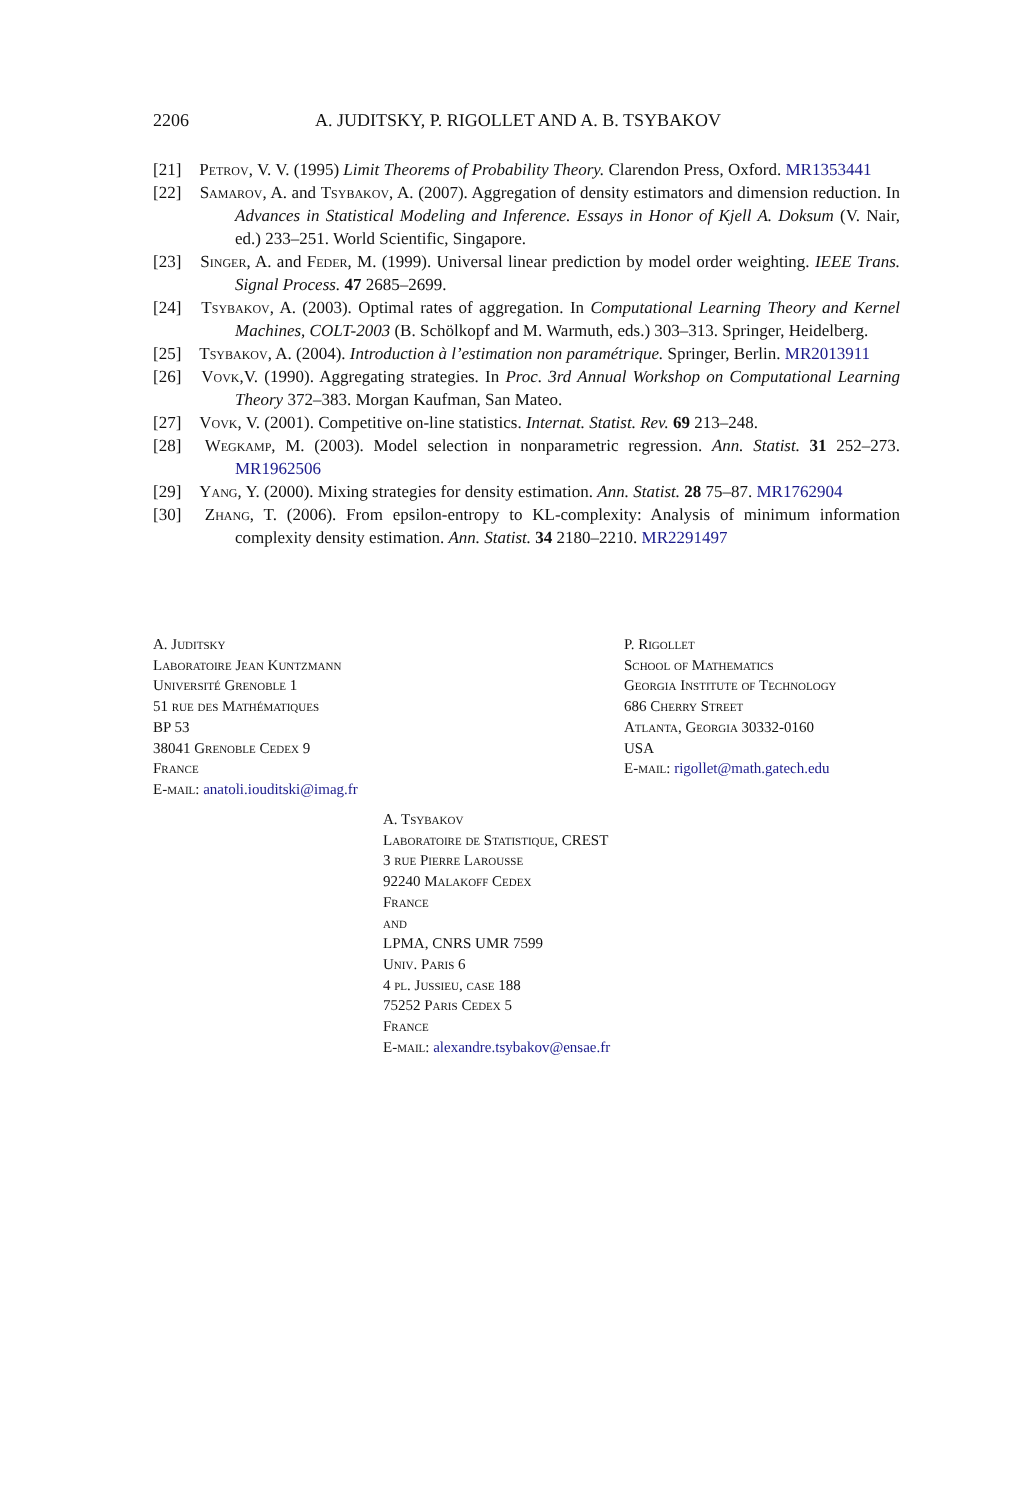2206 A. JUDITSKY, P. RIGOLLET AND A. B. TSYBAKOV
[21] Petrov, V. V. (1995) Limit Theorems of Probability Theory. Clarendon Press, Oxford. MR1353441
[22] Samarov, A. and Tsybakov, A. (2007). Aggregation of density estimators and dimension reduction. In Advances in Statistical Modeling and Inference. Essays in Honor of Kjell A. Doksum (V. Nair, ed.) 233–251. World Scientific, Singapore.
[23] Singer, A. and Feder, M. (1999). Universal linear prediction by model order weighting. IEEE Trans. Signal Process. 47 2685–2699.
[24] Tsybakov, A. (2003). Optimal rates of aggregation. In Computational Learning Theory and Kernel Machines, COLT-2003 (B. Schölkopf and M. Warmuth, eds.) 303–313. Springer, Heidelberg.
[25] Tsybakov, A. (2004). Introduction à l’estimation non paramétrique. Springer, Berlin. MR2013911
[26] Vovk,V. (1990). Aggregating strategies. In Proc. 3rd Annual Workshop on Computational Learning Theory 372–383. Morgan Kaufman, San Mateo.
[27] Vovk, V. (2001). Competitive on-line statistics. Internat. Statist. Rev. 69 213–248.
[28] Wegkamp, M. (2003). Model selection in nonparametric regression. Ann. Statist. 31 252–273. MR1962506
[29] Yang, Y. (2000). Mixing strategies for density estimation. Ann. Statist. 28 75–87. MR1762904
[30] Zhang, T. (2006). From epsilon-entropy to KL-complexity: Analysis of minimum information complexity density estimation. Ann. Statist. 34 2180–2210. MR2291497
A. Juditsky
Laboratoire Jean Kuntzmann
Université Grenoble 1
51 rue des Mathématiques
BP 53
38041 Grenoble Cedex 9
France
E-mail: anatoli.iouditski@imag.fr
P. Rigollet
School of Mathematics
Georgia Institute of Technology
686 Cherry Street
Atlanta, Georgia 30332-0160
USA
E-mail: rigollet@math.gatech.edu
A. Tsybakov
Laboratoire de Statistique, CREST
3 rue Pierre Larousse
92240 Malakoff Cedex
France
and
LPMA, CNRS UMR 7599
Univ. Paris 6
4 pl. Jussieu, case 188
75252 Paris Cedex 5
France
E-mail: alexandre.tsybakov@ensae.fr